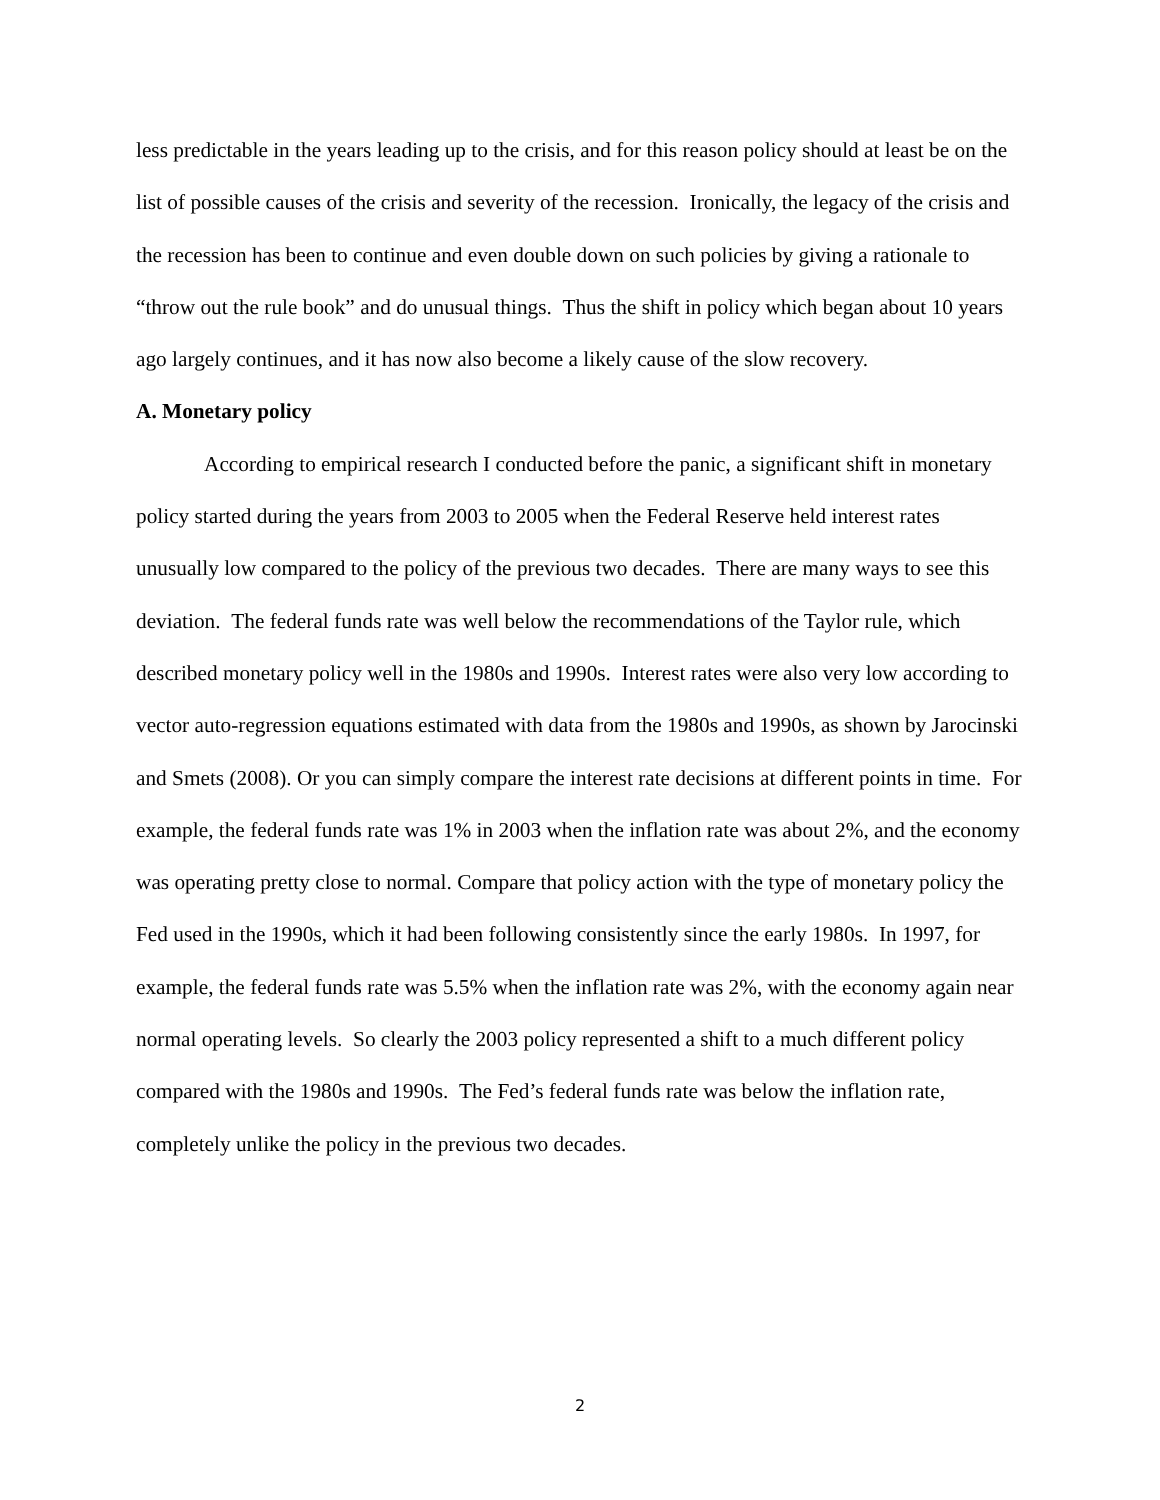less predictable in the years leading up to the crisis, and for this reason policy should at least be on the list of possible causes of the crisis and severity of the recession. Ironically, the legacy of the crisis and the recession has been to continue and even double down on such policies by giving a rationale to “throw out the rule book” and do unusual things. Thus the shift in policy which began about 10 years ago largely continues, and it has now also become a likely cause of the slow recovery.
A. Monetary policy
According to empirical research I conducted before the panic, a significant shift in monetary policy started during the years from 2003 to 2005 when the Federal Reserve held interest rates unusually low compared to the policy of the previous two decades. There are many ways to see this deviation. The federal funds rate was well below the recommendations of the Taylor rule, which described monetary policy well in the 1980s and 1990s. Interest rates were also very low according to vector auto-regression equations estimated with data from the 1980s and 1990s, as shown by Jarocinski and Smets (2008). Or you can simply compare the interest rate decisions at different points in time. For example, the federal funds rate was 1% in 2003 when the inflation rate was about 2%, and the economy was operating pretty close to normal. Compare that policy action with the type of monetary policy the Fed used in the 1990s, which it had been following consistently since the early 1980s. In 1997, for example, the federal funds rate was 5.5% when the inflation rate was 2%, with the economy again near normal operating levels. So clearly the 2003 policy represented a shift to a much different policy compared with the 1980s and 1990s. The Fed’s federal funds rate was below the inflation rate, completely unlike the policy in the previous two decades.
2